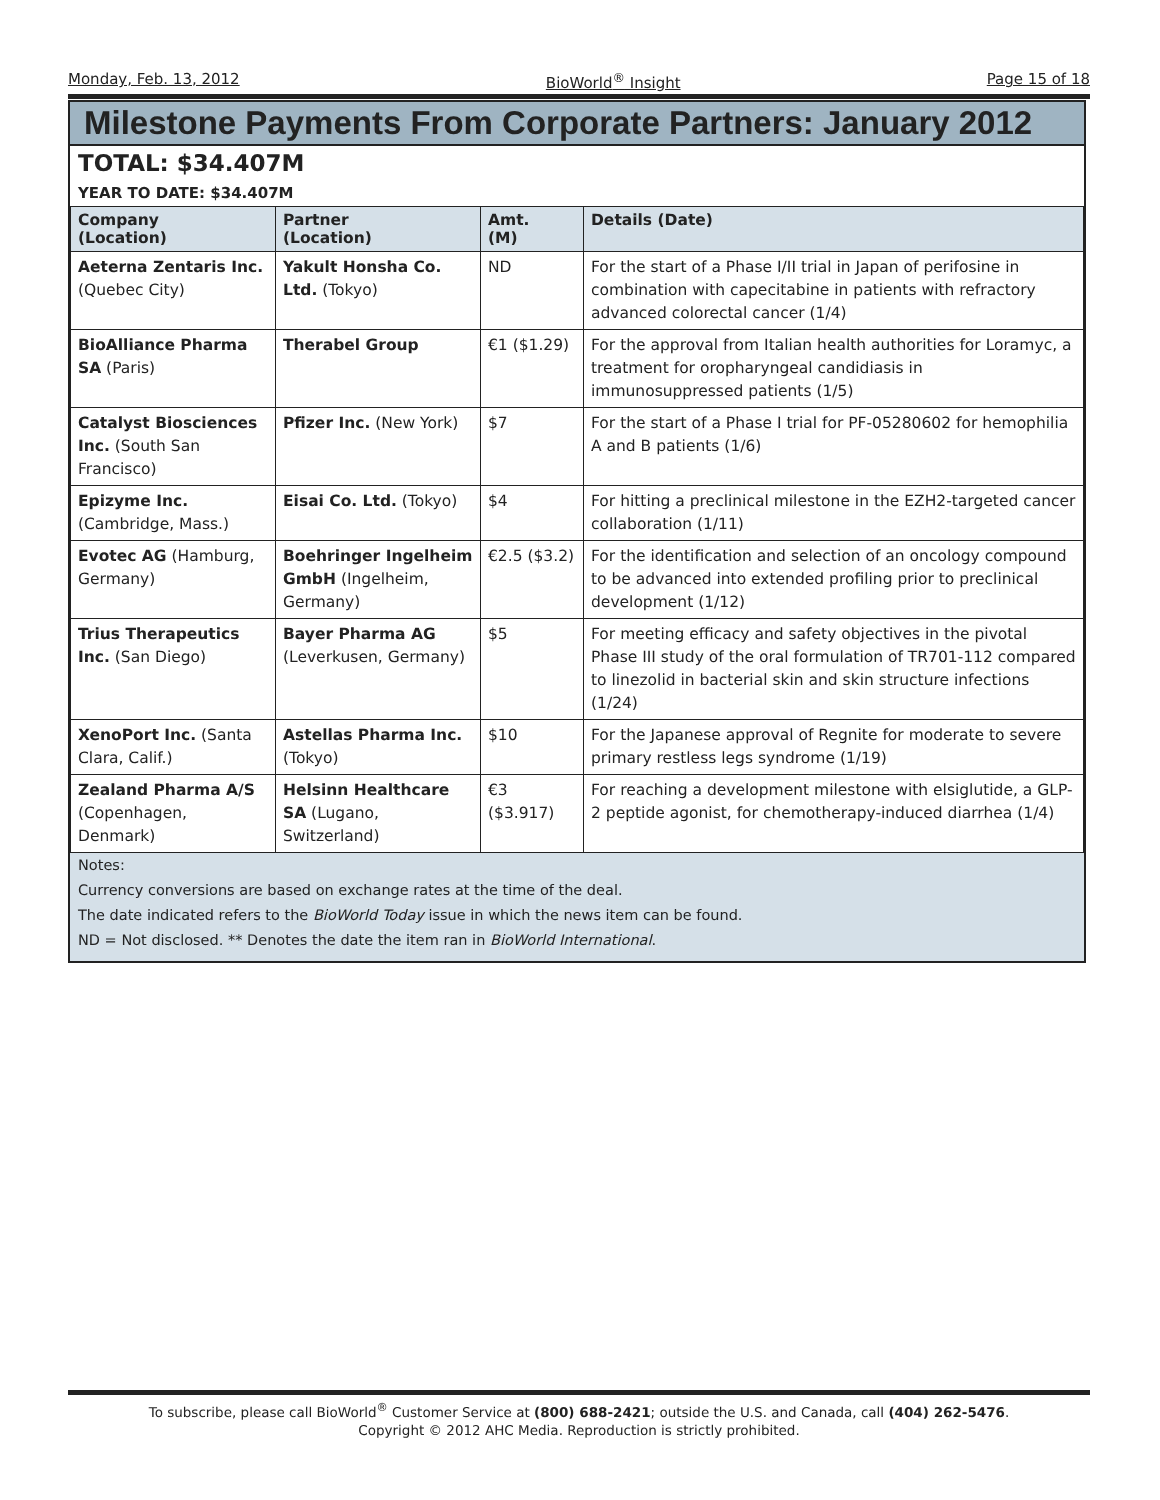Monday, Feb. 13, 2012 BioWorld<sup>®</sup> Insight Page 15 of 18
Milestone Payments From Corporate Partners: January 2012
TOTAL: $34.407M
YEAR TO DATE: $34.407M
| Company (Location) | Partner (Location) | Amt. (M) | Details (Date) |
| --- | --- | --- | --- |
| Aeterna Zentaris Inc. (Quebec City) | Yakult Honsha Co. Ltd. (Tokyo) | ND | For the start of a Phase I/II trial in Japan of perifosine in combination with capecitabine in patients with refractory advanced colorectal cancer (1/4) |
| BioAlliance Pharma SA (Paris) | Therabel Group | €1 ($1.29) | For the approval from Italian health authorities for Loramyc, a treatment for oropharyngeal candidiasis in immunosuppressed patients (1/5) |
| Catalyst Biosciences Inc. (South San Francisco) | Pfizer Inc. (New York) | $7 | For the start of a Phase I trial for PF-05280602 for hemophilia A and B patients (1/6) |
| Epizyme Inc. (Cambridge, Mass.) | Eisai Co. Ltd. (Tokyo) | $4 | For hitting a preclinical milestone in the EZH2-targeted cancer collaboration (1/11) |
| Evotec AG (Hamburg, Germany) | Boehringer Ingelheim GmbH (Ingelheim, Germany) | €2.5 ($3.2) | For the identification and selection of an oncology compound to be advanced into extended profiling prior to preclinical development (1/12) |
| Trius Therapeutics Inc. (San Diego) | Bayer Pharma AG (Leverkusen, Germany) | $5 | For meeting efficacy and safety objectives in the pivotal Phase III study of the oral formulation of TR701-112 compared to linezolid in bacterial skin and skin structure infections (1/24) |
| XenoPort Inc. (Santa Clara, Calif.) | Astellas Pharma Inc. (Tokyo) | $10 | For the Japanese approval of Regnite for moderate to severe primary restless legs syndrome (1/19) |
| Zealand Pharma A/S (Copenhagen, Denmark) | Helsinn Healthcare SA (Lugano, Switzerland) | €3 ($3.917) | For reaching a development milestone with elsiglutide, a GLP-2 peptide agonist, for chemotherapy-induced diarrhea (1/4) |
Notes:
Currency conversions are based on exchange rates at the time of the deal.
The date indicated refers to the BioWorld Today issue in which the news item can be found.
ND = Not disclosed. ** Denotes the date the item ran in BioWorld International.
To subscribe, please call BioWorld<sup>®</sup> Customer Service at (800) 688-2421; outside the U.S. and Canada, call (404) 262-5476.
Copyright © 2012 AHC Media. Reproduction is strictly prohibited.